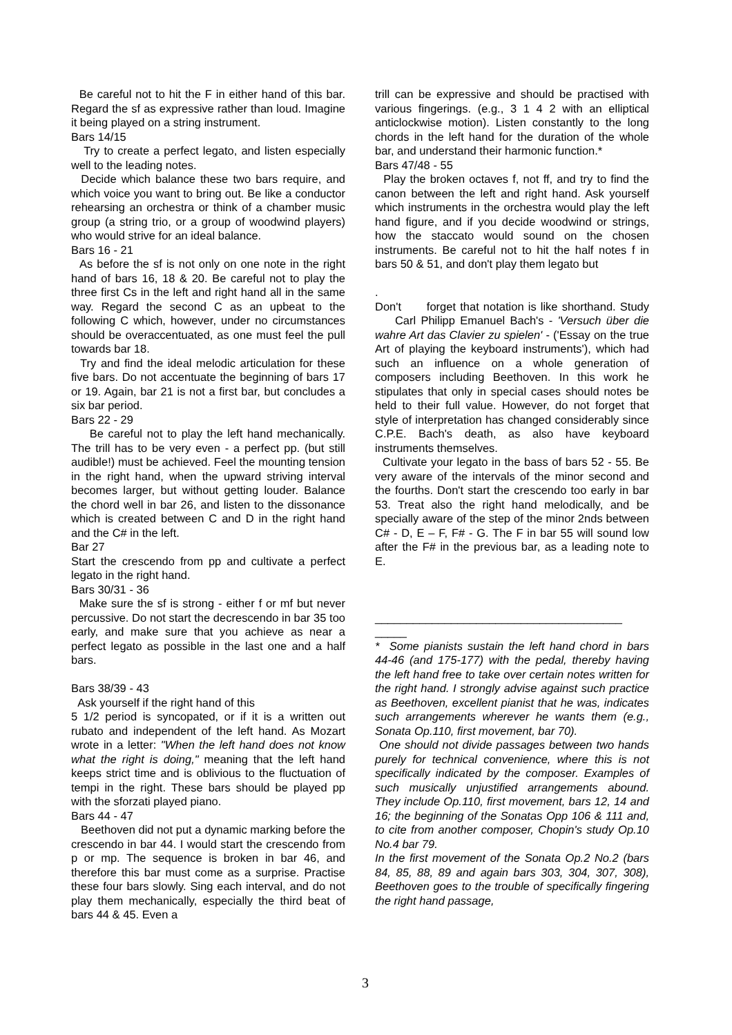Be careful not to hit the F in either hand of this bar. Regard the sf as expressive rather than loud. Imagine it being played on a string instrument.
Bars 14/15
Try to create a perfect legato, and listen especially well to the leading notes.
Decide which balance these two bars require, and which voice you want to bring out. Be like a conductor rehearsing an orchestra or think of a chamber music group (a string trio, or a group of woodwind players) who would strive for an ideal balance.
Bars 16 - 21
As before the sf is not only on one note in the right hand of bars 16, 18 & 20. Be careful not to play the three first Cs in the left and right hand all in the same way. Regard the second C as an upbeat to the following C which, however, under no circumstances should be overaccentuated, as one must feel the pull towards bar 18.
Try and find the ideal melodic articulation for these five bars. Do not accentuate the beginning of bars 17 or 19. Again, bar 21 is not a first bar, but concludes a six bar period.
Bars 22 - 29
Be careful not to play the left hand mechanically. The trill has to be very even - a perfect pp. (but still audible!) must be achieved. Feel the mounting tension in the right hand, when the upward striving interval becomes larger, but without getting louder. Balance the chord well in bar 26, and listen to the dissonance which is created between C and D in the right hand and the C# in the left.
Bar 27
Start the crescendo from pp and cultivate a perfect legato in the right hand.
Bars 30/31 - 36
Make sure the sf is strong - either f or mf but never percussive. Do not start the decrescendo in bar 35 too early, and make sure that you achieve as near a perfect legato as possible in the last one and a half bars.
Bars 38/39 - 43
Ask yourself if the right hand of this
5 1/2 period is syncopated, or if it is a written out rubato and independent of the left hand. As Mozart wrote in a letter: "When the left hand does not know what the right is doing," meaning that the left hand keeps strict time and is oblivious to the fluctuation of tempi in the right. These bars should be played pp with the sforzati played piano.
Bars 44 - 47
Beethoven did not put a dynamic marking before the crescendo in bar 44. I would start the crescendo from p or mp. The sequence is broken in bar 46, and therefore this bar must come as a surprise. Practise these four bars slowly. Sing each interval, and do not play them mechanically, especially the third beat of bars 44 & 45. Even a
trill can be expressive and should be practised with various fingerings. (e.g., 3 1 4 2 with an elliptical anticlockwise motion). Listen constantly to the long chords in the left hand for the duration of the whole bar, and understand their harmonic function.*
Bars 47/48 - 55
Play the broken octaves f, not ff, and try to find the canon between the left and right hand. Ask yourself which instruments in the orchestra would play the left hand figure, and if you decide woodwind or strings, how the staccato would sound on the chosen instruments. Be careful not to hit the half notes f in bars 50 & 51, and don't play them legato but
.
Don't forget that notation is like shorthand. Study Carl Philipp Emanuel Bach's - 'Versuch über die wahre Art das Clavier zu spielen' - ('Essay on the true Art of playing the keyboard instruments'), which had such an influence on a whole generation of composers including Beethoven. In this work he stipulates that only in special cases should notes be held to their full value. However, do not forget that style of interpretation has changed considerably since C.P.E. Bach's death, as also have keyboard instruments themselves.
Cultivate your legato in the bass of bars 52 - 55. Be very aware of the intervals of the minor second and the fourths. Don't start the crescendo too early in bar 53. Treat also the right hand melodically, and be specially aware of the step of the minor 2nds between C# - D, E – F, F# - G. The F in bar 55 will sound low after the F# in the previous bar, as a leading note to E.
_______________________________________ _____
* Some pianists sustain the left hand chord in bars 44-46 (and 175-177) with the pedal, thereby having the left hand free to take over certain notes written for the right hand. I strongly advise against such practice as Beethoven, excellent pianist that he was, indicates such arrangements wherever he wants them (e.g., Sonata Op.110, first movement, bar 70).
One should not divide passages between two hands purely for technical convenience, where this is not specifically indicated by the composer. Examples of such musically unjustified arrangements abound. They include Op.110, first movement, bars 12, 14 and 16; the beginning of the Sonatas Opp 106 & 111 and, to cite from another composer, Chopin's study Op.10 No.4 bar 79.
In the first movement of the Sonata Op.2 No.2 (bars 84, 85, 88, 89 and again bars 303, 304, 307, 308), Beethoven goes to the trouble of specifically fingering the right hand passage,
3